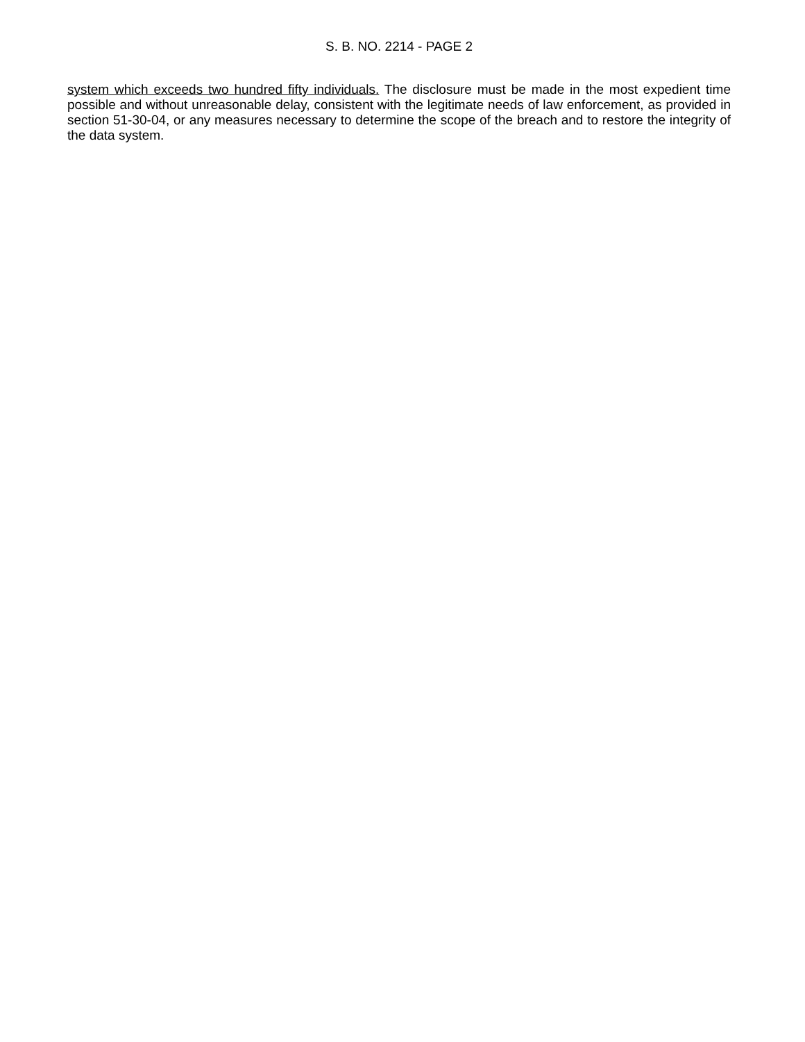S. B. NO. 2214 - PAGE 2
system which exceeds two hundred fifty individuals. The disclosure must be made in the most expedient time possible and without unreasonable delay, consistent with the legitimate needs of law enforcement, as provided in section 51-30-04, or any measures necessary to determine the scope of the breach and to restore the integrity of the data system.